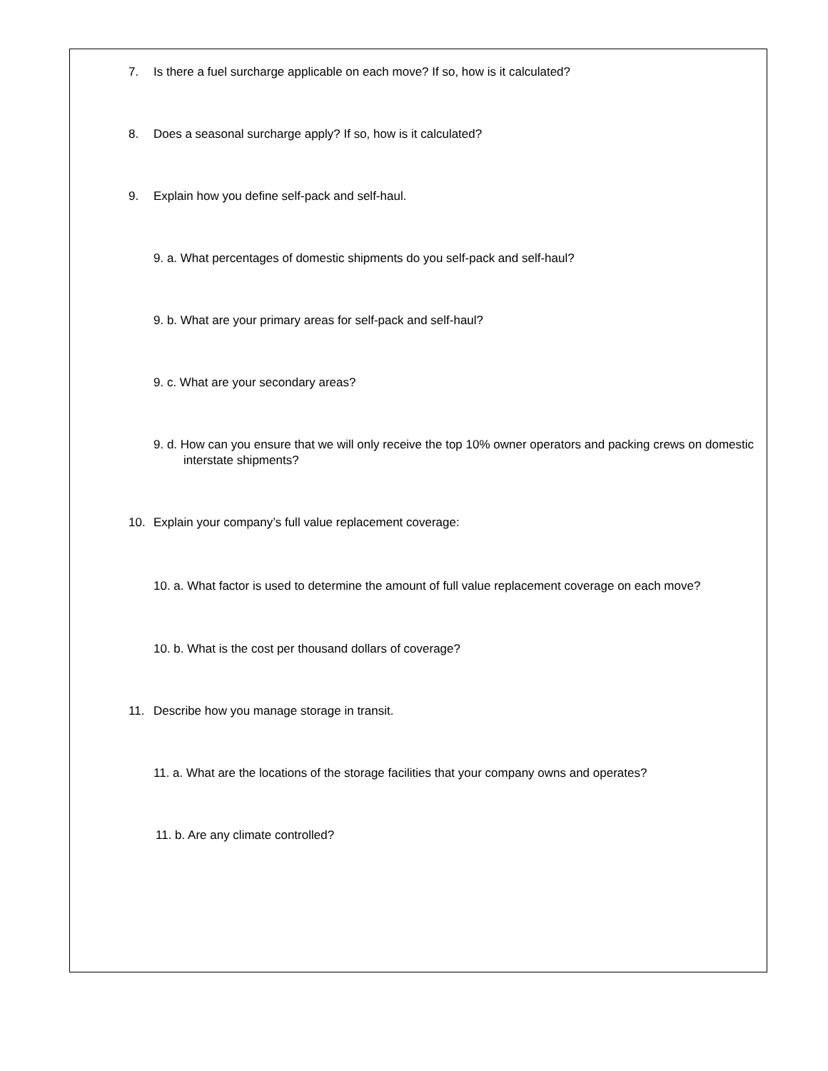7. Is there a fuel surcharge applicable on each move? If so, how is it calculated?
8. Does a seasonal surcharge apply? If so, how is it calculated?
9. Explain how you define self-pack and self-haul.
9. a. What percentages of domestic shipments do you self-pack and self-haul?
9. b. What are your primary areas for self-pack and self-haul?
9. c. What are your secondary areas?
9. d. How can you ensure that we will only receive the top 10% owner operators and packing crews on domestic interstate shipments?
10. Explain your company’s full value replacement coverage:
10. a. What factor is used to determine the amount of full value replacement coverage on each move?
10. b. What is the cost per thousand dollars of coverage?
11. Describe how you manage storage in transit.
11. a. What are the locations of the storage facilities that your company owns and operates?
11. b. Are any climate controlled?